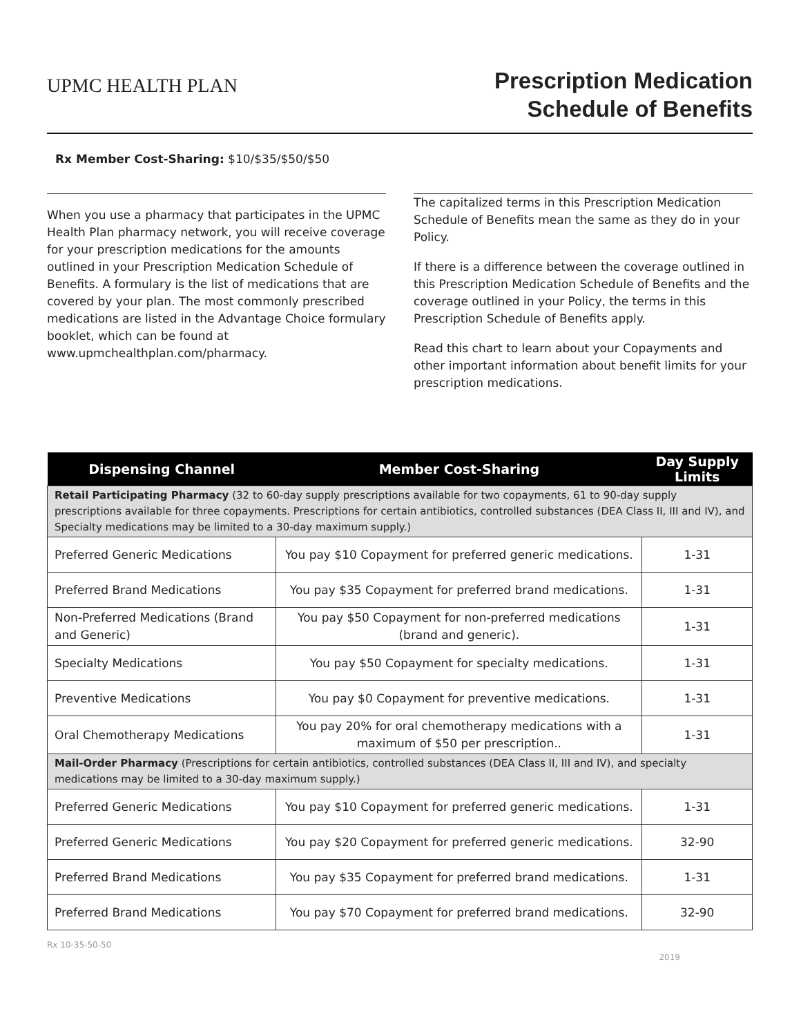UPMC HEALTH PLAN
Prescription Medication
Schedule of Benefits
Rx Member Cost-Sharing: $10/$35/$50/$50
When you use a pharmacy that participates in the UPMC Health Plan pharmacy network, you will receive coverage for your prescription medications for the amounts outlined in your Prescription Medication Schedule of Benefits. A formulary is the list of medications that are covered by your plan. The most commonly prescribed medications are listed in the Advantage Choice formulary booklet, which can be found at www.upmchealthplan.com/pharmacy.
The capitalized terms in this Prescription Medication Schedule of Benefits mean the same as they do in your Policy.
If there is a difference between the coverage outlined in this Prescription Medication Schedule of Benefits and the coverage outlined in your Policy, the terms in this Prescription Schedule of Benefits apply.
Read this chart to learn about your Copayments and other important information about benefit limits for your prescription medications.
| Dispensing Channel | Member Cost-Sharing | Day Supply Limits |
| --- | --- | --- |
| Retail Participating Pharmacy (32 to 60-day supply prescriptions available for two copayments, 61 to 90-day supply prescriptions available for three copayments. Prescriptions for certain antibiotics, controlled substances (DEA Class II, III and IV), and Specialty medications may be limited to a 30-day maximum supply.) | | |
| Preferred Generic Medications | You pay $10 Copayment for preferred generic medications. | 1-31 |
| Preferred Brand Medications | You pay $35 Copayment for preferred brand medications. | 1-31 |
| Non-Preferred Medications (Brand and Generic) | You pay $50 Copayment for non-preferred medications (brand and generic). | 1-31 |
| Specialty Medications | You pay $50 Copayment for specialty medications. | 1-31 |
| Preventive Medications | You pay $0 Copayment for preventive medications. | 1-31 |
| Oral Chemotherapy Medications | You pay 20% for oral chemotherapy medications with a maximum of $50 per prescription.. | 1-31 |
| Mail-Order Pharmacy (Prescriptions for certain antibiotics, controlled substances (DEA Class II, III and IV), and specialty medications may be limited to a 30-day maximum supply.) | | |
| Preferred Generic Medications | You pay $10 Copayment for preferred generic medications. | 1-31 |
| Preferred Generic Medications | You pay $20 Copayment for preferred generic medications. | 32-90 |
| Preferred Brand Medications | You pay $35 Copayment for preferred brand medications. | 1-31 |
| Preferred Brand Medications | You pay $70 Copayment for preferred brand medications. | 32-90 |
Rx 10-35-50-50
2019